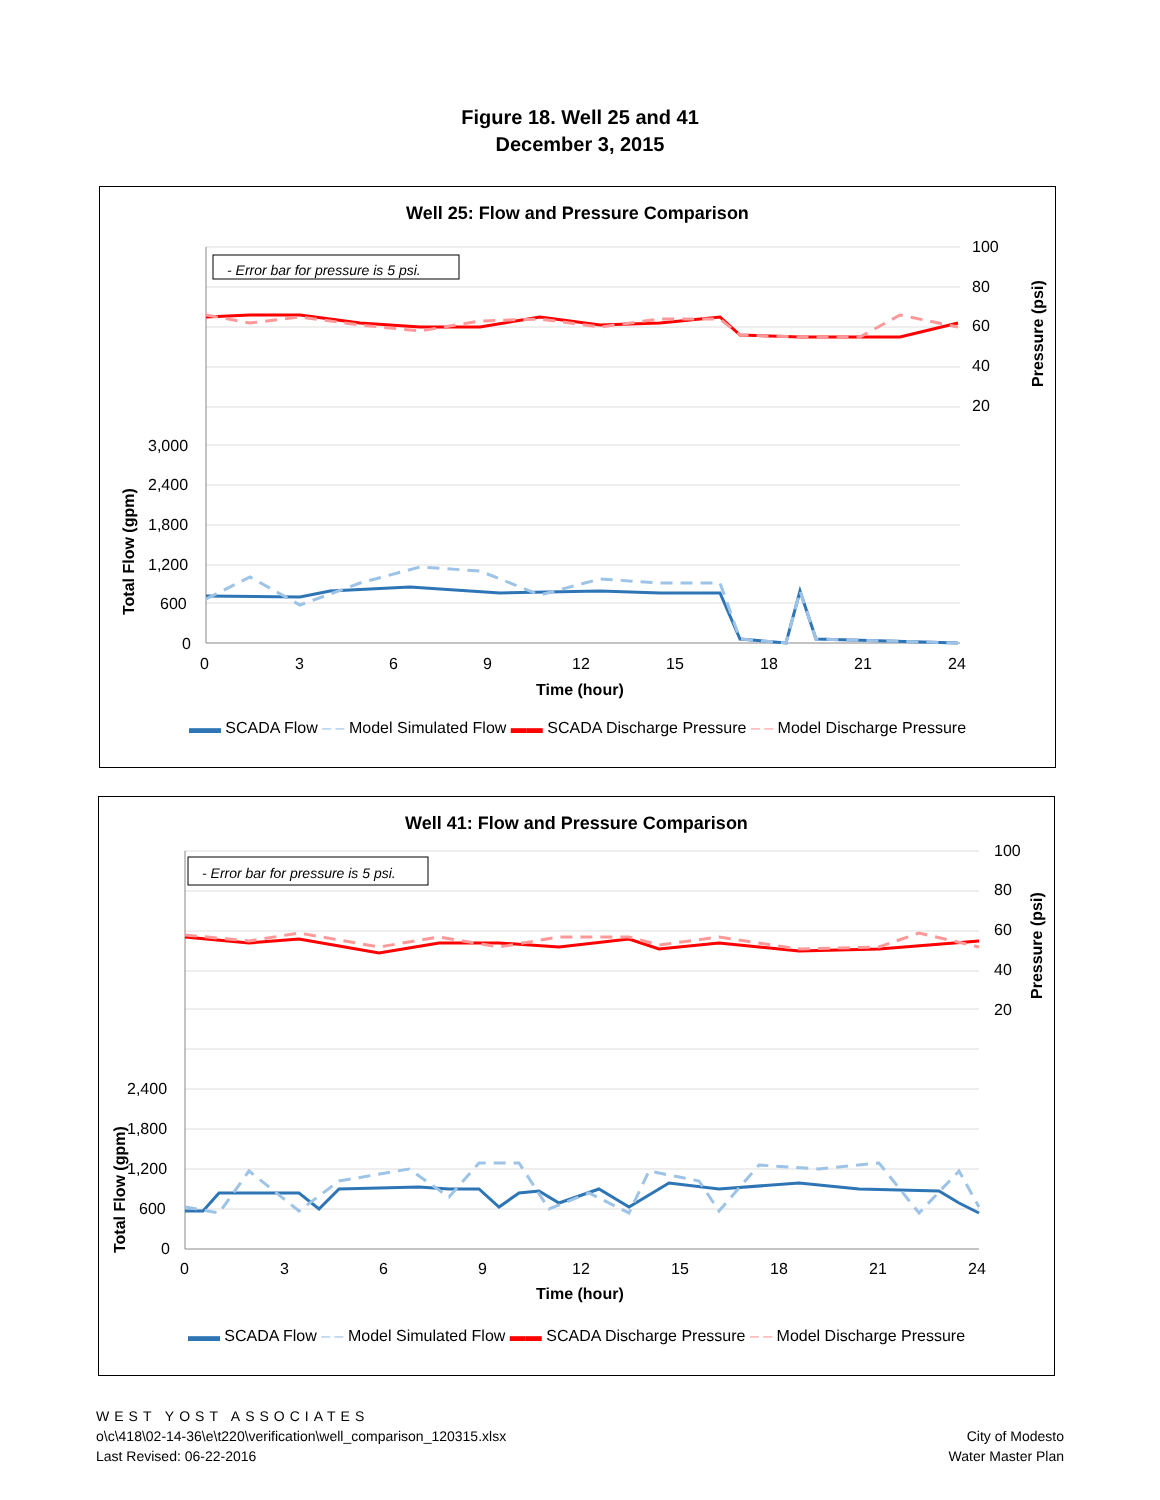Figure 18. Well 25 and 41
December 3, 2015
Well 25: Flow and Pressure Comparison
- Error bar for pressure is 5 psi.
100
80
60
40
20
3,000
2,400
1,800
1,200
600
0
0
3
6
9
12
15
18
21
24
Time (hour)
Total Flow (gpm)
Pressure (psi)
▬▬ SCADA Flow ‒ ‒ Model Simulated Flow ▬▬ SCADA Discharge Pressure ‒ ‒ Model Discharge Pressure
Well 41: Flow and Pressure Comparison
- Error bar for pressure is 5 psi.
100
80
60
40
20
2,400
1,800
1,200
600
0
0
3
6
9
12
15
18
21
24
Time (hour)
Total Flow (gpm)
Pressure (psi)
▬▬ SCADA Flow ‒ ‒ Model Simulated Flow ▬▬ SCADA Discharge Pressure ‒ ‒ Model Discharge Pressure
WEST YOST ASSOCIATES
o\c\418\02-14-36\e\t220\verification\well_comparison_120315.xlsx
Last Revised: 06-22-2016
City of Modesto
Water Master Plan